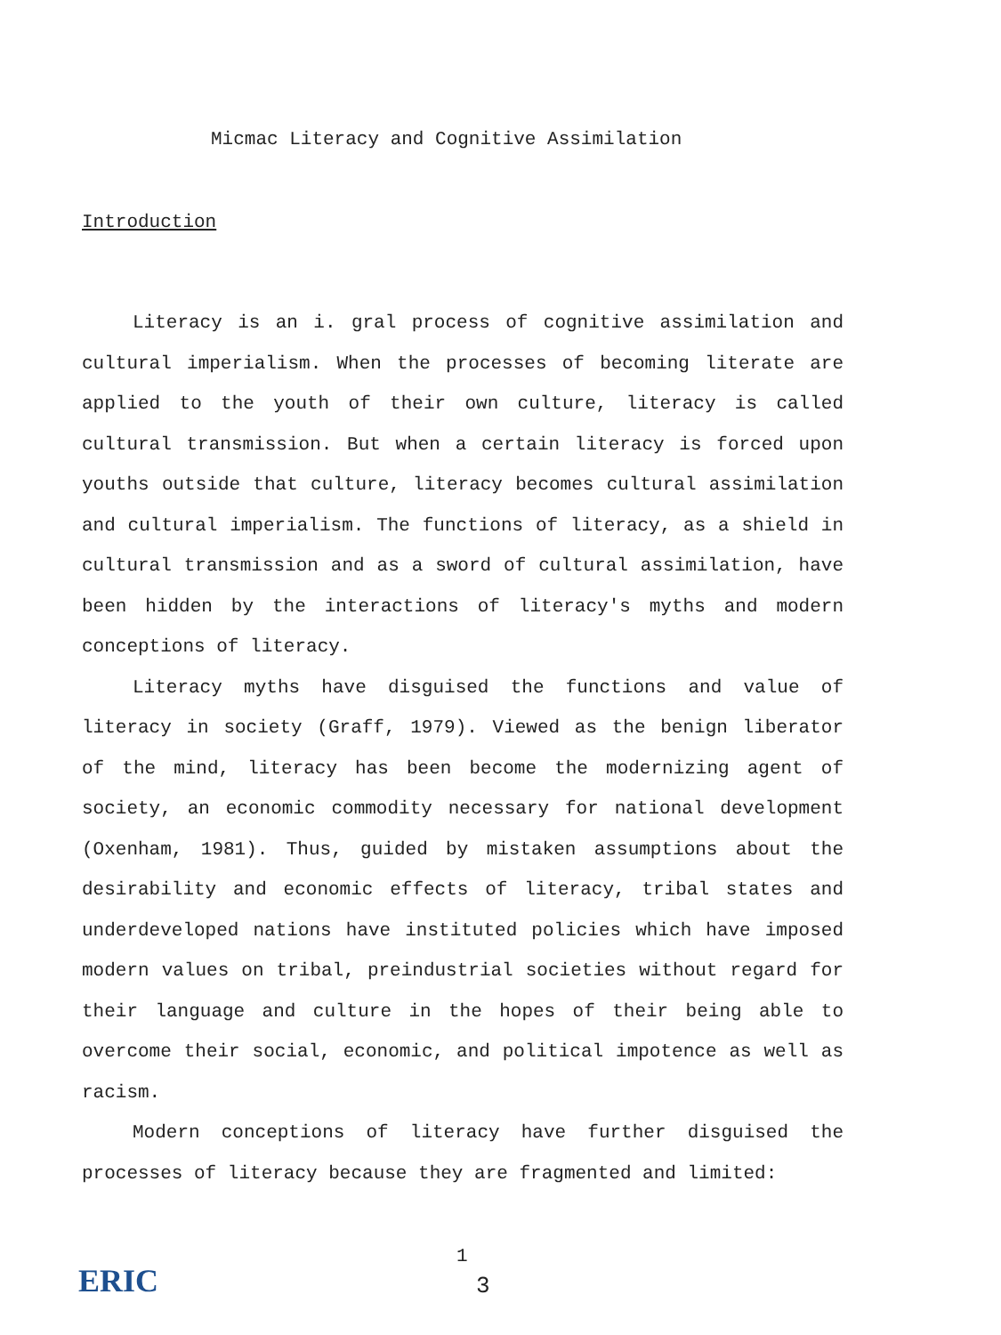Micmac Literacy and Cognitive Assimilation
Introduction
Literacy is an i. gral process of cognitive assimilation and cultural imperialism. When the processes of becoming literate are applied to the youth of their own culture, literacy is called cultural transmission. But when a certain literacy is forced upon youths outside that culture, literacy becomes cultural assimilation and cultural imperialism. The functions of literacy, as a shield in cultural transmission and as a sword of cultural assimilation, have been hidden by the interactions of literacy's myths and modern conceptions of literacy.
Literacy myths have disguised the functions and value of literacy in society (Graff, 1979). Viewed as the benign liberator of the mind, literacy has been become the modernizing agent of society, an economic commodity necessary for national development (Oxenham, 1981). Thus, guided by mistaken assumptions about the desirability and economic effects of literacy, tribal states and underdeveloped nations have instituted policies which have imposed modern values on tribal, preindustrial societies without regard for their language and culture in the hopes of their being able to overcome their social, economic, and political impotence as well as racism.
Modern conceptions of literacy have further disguised the processes of literacy because they are fragmented and limited:
ERIC
1
3